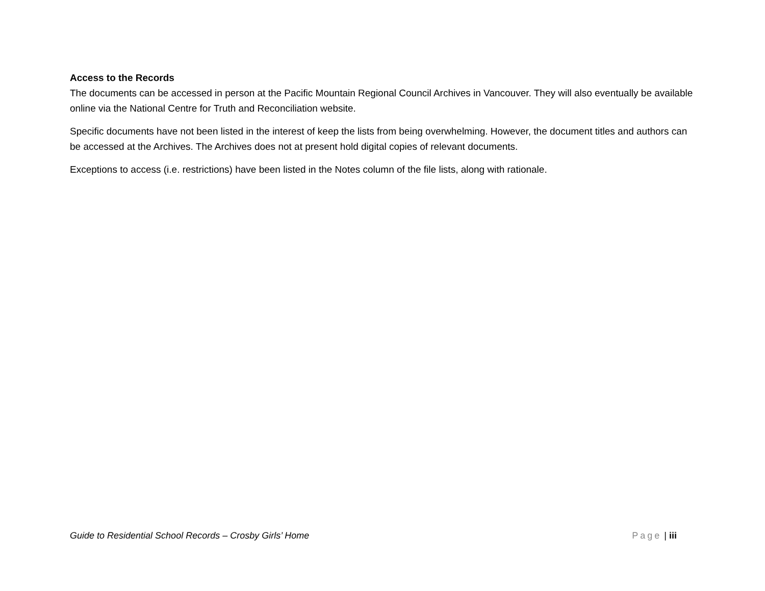Access to the Records
The documents can be accessed in person at the Pacific Mountain Regional Council Archives in Vancouver. They will also eventually be available online via the National Centre for Truth and Reconciliation website.
Specific documents have not been listed in the interest of keep the lists from being overwhelming. However, the document titles and authors can be accessed at the Archives. The Archives does not at present hold digital copies of relevant documents.
Exceptions to access (i.e. restrictions) have been listed in the Notes column of the file lists, along with rationale.
Guide to Residential School Records – Crosby Girls’ Home Page | iii